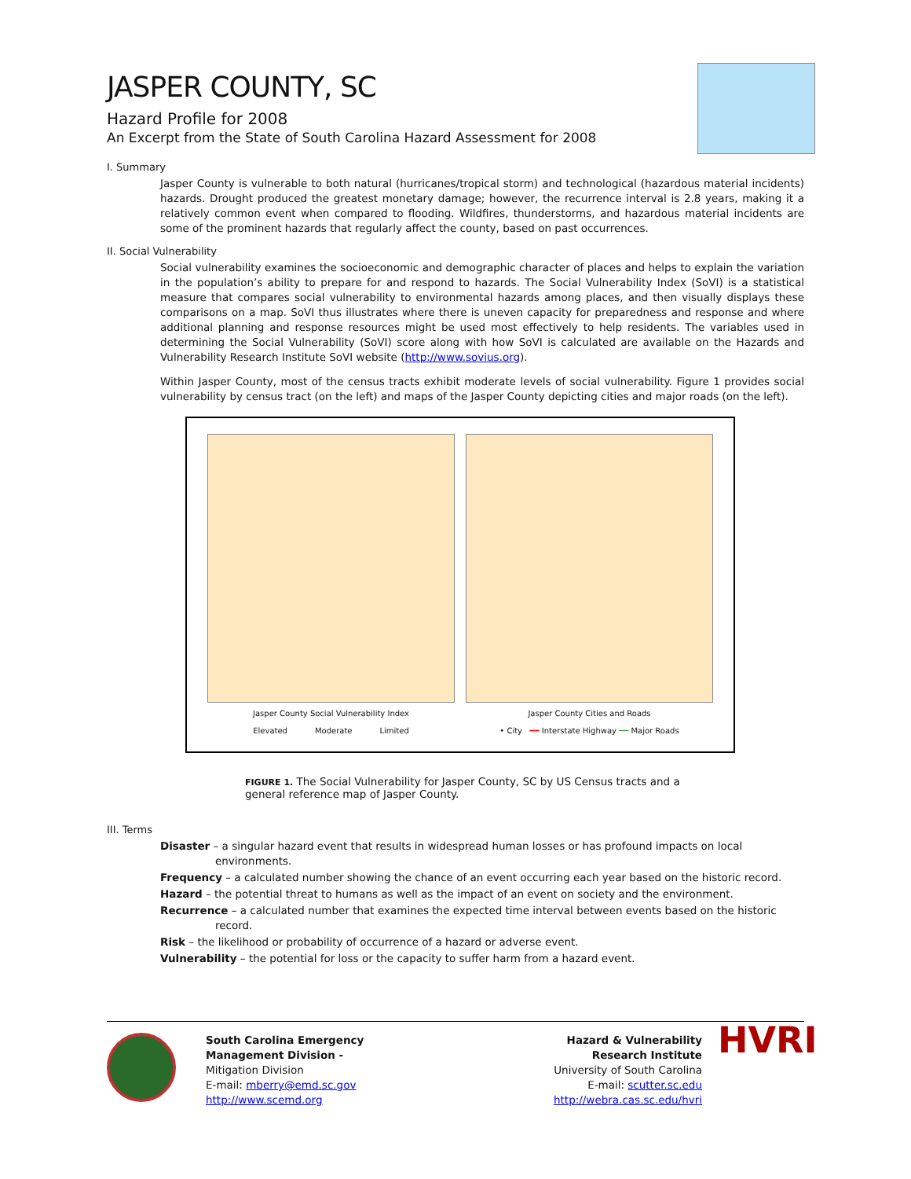JASPER COUNTY, SC
Hazard Profile for 2008
An Excerpt from the State of South Carolina Hazard Assessment for 2008
I. Summary
Jasper County is vulnerable to both natural (hurricanes/tropical storm) and technological (hazardous material incidents) hazards. Drought produced the greatest monetary damage; however, the recurrence interval is 2.8 years, making it a relatively common event when compared to flooding. Wildfires, thunderstorms, and hazardous material incidents are some of the prominent hazards that regularly affect the county, based on past occurrences.
II. Social Vulnerability
Social vulnerability examines the socioeconomic and demographic character of places and helps to explain the variation in the population’s ability to prepare for and respond to hazards. The Social Vulnerability Index (SoVI) is a statistical measure that compares social vulnerability to environmental hazards among places, and then visually displays these comparisons on a map. SoVI thus illustrates where there is uneven capacity for preparedness and response and where additional planning and response resources might be used most effectively to help residents. The variables used in determining the Social Vulnerability (SoVI) score along with how SoVI is calculated are available on the Hazards and Vulnerability Research Institute SoVI website (http://www.sovius.org).
Within Jasper County, most of the census tracts exhibit moderate levels of social vulnerability. Figure 1 provides social vulnerability by census tract (on the left) and maps of the Jasper County depicting cities and major roads (on the left).
Jasper County Social Vulnerability Index
Elevated Moderate Limited
Jasper County Cities and Roads
• City ━━ Interstate Highway ── Major Roads
FIGURE 1. The Social Vulnerability for Jasper County, SC by US Census tracts and a general reference map of Jasper County.
III. Terms
Disaster – a singular hazard event that results in widespread human losses or has profound impacts on local environments.
Frequency – a calculated number showing the chance of an event occurring each year based on the historic record.
Hazard – the potential threat to humans as well as the impact of an event on society and the environment.
Recurrence – a calculated number that examines the expected time interval between events based on the historic record.
Risk – the likelihood or probability of occurrence of a hazard or adverse event.
Vulnerability – the potential for loss or the capacity to suffer harm from a hazard event.
South Carolina Emergency Management Division -
Mitigation Division
E-mail: mberry@emd.sc.gov
http://www.scemd.org
Hazard & Vulnerability
Research Institute
University of South Carolina
E-mail: scutter.sc.edu
http://webra.cas.sc.edu/hvri
HVRI